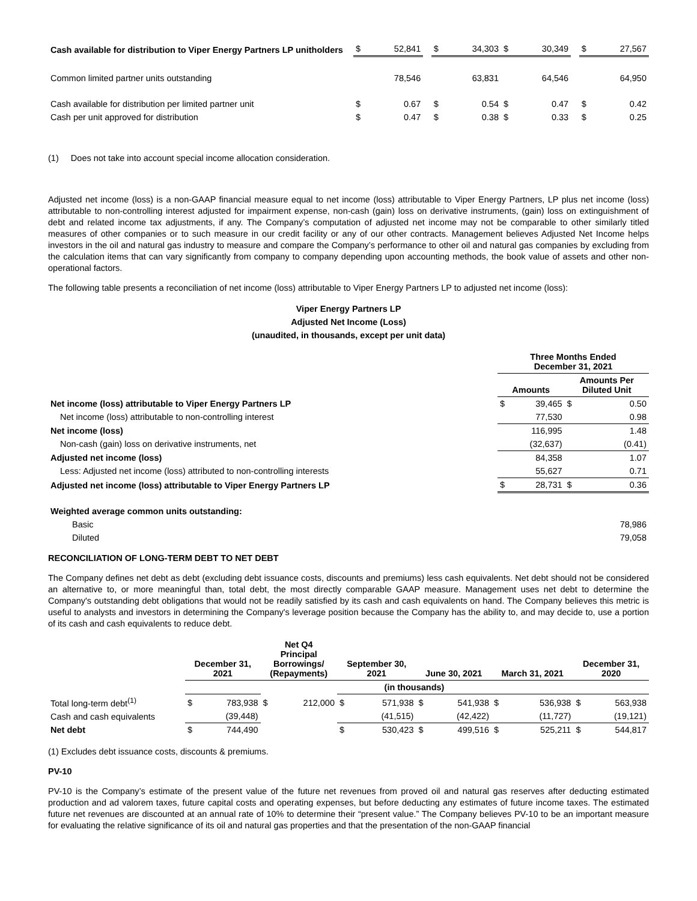| Cash available for distribution to Viper Energy Partners LP unitholders | $ | 52,841 | | $ | 34,303 | $ | 30,349 | | $ | 27,567 |
| Common limited partner units outstanding | | 78,546 | | | 63,831 | | 64,546 | | | 64,950 |
| Cash available for distribution per limited partner unit | $ | 0.67 | | $ | 0.54 | $ | 0.47 | | $ | 0.42 |
| Cash per unit approved for distribution | $ | 0.47 | | $ | 0.38 | $ | 0.33 | | $ | 0.25 |
(1) Does not take into account special income allocation consideration.
Adjusted net income (loss) is a non-GAAP financial measure equal to net income (loss) attributable to Viper Energy Partners, LP plus net income (loss) attributable to non-controlling interest adjusted for impairment expense, non-cash (gain) loss on derivative instruments, (gain) loss on extinguishment of debt and related income tax adjustments, if any. The Company’s computation of adjusted net income may not be comparable to other similarly titled measures of other companies or to such measure in our credit facility or any of our other contracts. Management believes Adjusted Net Income helps investors in the oil and natural gas industry to measure and compare the Company’s performance to other oil and natural gas companies by excluding from the calculation items that can vary significantly from company to company depending upon accounting methods, the book value of assets and other non-operational factors.
The following table presents a reconciliation of net income (loss) attributable to Viper Energy Partners LP to adjusted net income (loss):
Viper Energy Partners LP
Adjusted Net Income (Loss)
(unaudited, in thousands, except per unit data)
| | Three Months Ended December 31, 2021 | | | |
| --- | --- | --- | --- | --- |
| | Amounts | | Amounts Per Diluted Unit | |
| Net income (loss) attributable to Viper Energy Partners LP | $ | 39,465 | $ | 0.50 |
| Net income (loss) attributable to non-controlling interest | | 77,530 | | 0.98 |
| Net income (loss) | | 116,995 | | 1.48 |
| Non-cash (gain) loss on derivative instruments, net | | (32,637) | | (0.41) |
| Adjusted net income (loss) | | 84,358 | | 1.07 |
| Less: Adjusted net income (loss) attributed to non-controlling interests | | 55,627 | | 0.71 |
| Adjusted net income (loss) attributable to Viper Energy Partners LP | $ | 28,731 | $ | 0.36 |
| Weighted average common units outstanding: | | | | |
| Basic | 78,986 | | | |
| Diluted | 79,058 | | | |
RECONCILIATION OF LONG-TERM DEBT TO NET DEBT
The Company defines net debt as debt (excluding debt issuance costs, discounts and premiums) less cash equivalents. Net debt should not be considered an alternative to, or more meaningful than, total debt, the most directly comparable GAAP measure. Management uses net debt to determine the Company's outstanding debt obligations that would not be readily satisfied by its cash and cash equivalents on hand. The Company believes this metric is useful to analysts and investors in determining the Company's leverage position because the Company has the ability to, and may decide to, use a portion of its cash and cash equivalents to reduce debt.
| | December 31, 2021 | | Net Q4 Principal Borrowings/ (Repayments) | | September 30, 2021 | | June 30, 2021 | | March 31, 2021 | | December 31, 2020 | |
| --- | --- | --- | --- | --- | --- | --- | --- | --- | --- | --- | --- | --- |
| | | | | | (in thousands) | | | | | | | |
| Total long-term debt<sup>(1)</sup> | $ | 783,938 | $ | 212,000 | $ | 571,938 | $ | 541,938 | $ | 536,938 | $ | 563,938 |
| Cash and cash equivalents | | (39,448) | | | | (41,515) | | (42,422) | | (11,727) | | (19,121) |
| Net debt | $ | 744,490 | | | $ | 530,423 | $ | 499,516 | $ | 525,211 | $ | 544,817 |
(1) Excludes debt issuance costs, discounts & premiums.
PV-10
PV-10 is the Company’s estimate of the present value of the future net revenues from proved oil and natural gas reserves after deducting estimated production and ad valorem taxes, future capital costs and operating expenses, but before deducting any estimates of future income taxes. The estimated future net revenues are discounted at an annual rate of 10% to determine their “present value.” The Company believes PV-10 to be an important measure for evaluating the relative significance of its oil and natural gas properties and that the presentation of the non-GAAP financial